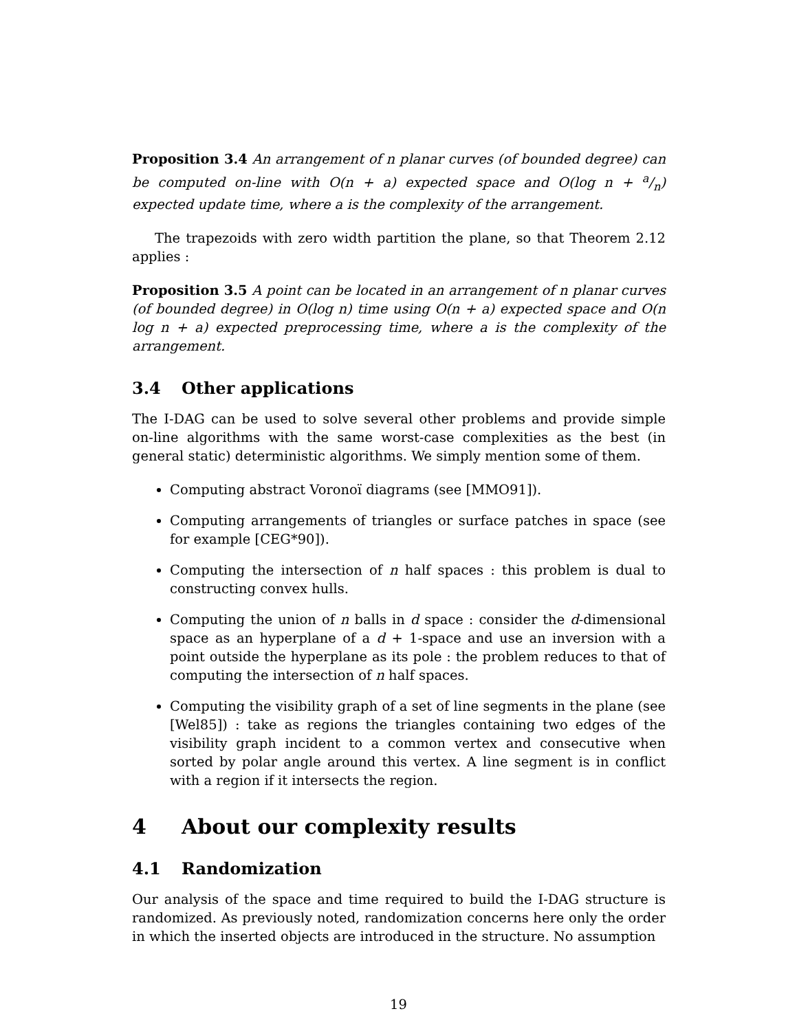Proposition 3.4 An arrangement of n planar curves (of bounded degree) can be computed on-line with O(n + a) expected space and O(log n + a/n) expected update time, where a is the complexity of the arrangement.
The trapezoids with zero width partition the plane, so that Theorem 2.12 applies :
Proposition 3.5 A point can be located in an arrangement of n planar curves (of bounded degree) in O(log n) time using O(n + a) expected space and O(n log n + a) expected preprocessing time, where a is the complexity of the arrangement.
3.4 Other applications
The I-DAG can be used to solve several other problems and provide simple on-line algorithms with the same worst-case complexities as the best (in general static) deterministic algorithms. We simply mention some of them.
Computing abstract Voronoï diagrams (see [MMO91]).
Computing arrangements of triangles or surface patches in space (see for example [CEG*90]).
Computing the intersection of n half spaces : this problem is dual to constructing convex hulls.
Computing the union of n balls in d space : consider the d-dimensional space as an hyperplane of a d + 1-space and use an inversion with a point outside the hyperplane as its pole : the problem reduces to that of computing the intersection of n half spaces.
Computing the visibility graph of a set of line segments in the plane (see [Wel85]) : take as regions the triangles containing two edges of the visibility graph incident to a common vertex and consecutive when sorted by polar angle around this vertex. A line segment is in conflict with a region if it intersects the region.
4 About our complexity results
4.1 Randomization
Our analysis of the space and time required to build the I-DAG structure is randomized. As previously noted, randomization concerns here only the order in which the inserted objects are introduced in the structure. No assumption
19